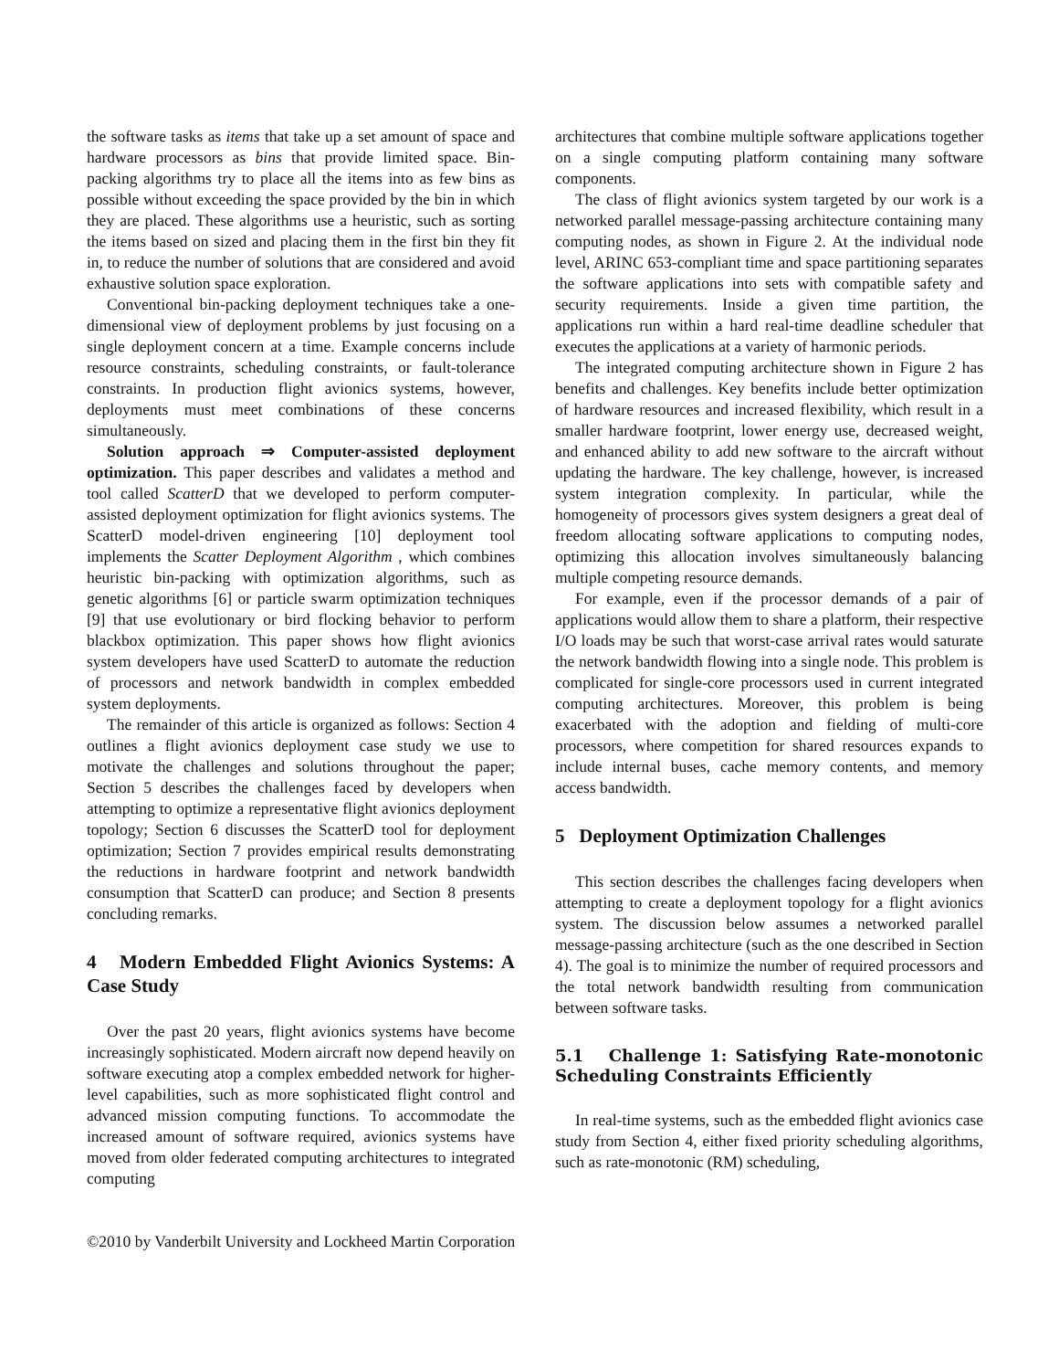the software tasks as items that take up a set amount of space and hardware processors as bins that provide limited space. Bin-packing algorithms try to place all the items into as few bins as possible without exceeding the space provided by the bin in which they are placed. These algorithms use a heuristic, such as sorting the items based on sized and placing them in the first bin they fit in, to reduce the number of solutions that are considered and avoid exhaustive solution space exploration.
Conventional bin-packing deployment techniques take a one-dimensional view of deployment problems by just focusing on a single deployment concern at a time. Example concerns include resource constraints, scheduling constraints, or fault-tolerance constraints. In production flight avionics systems, however, deployments must meet combinations of these concerns simultaneously.
Solution approach ⇒ Computer-assisted deployment optimization. This paper describes and validates a method and tool called ScatterD that we developed to perform computer-assisted deployment optimization for flight avionics systems. The ScatterD model-driven engineering [10] deployment tool implements the Scatter Deployment Algorithm , which combines heuristic bin-packing with optimization algorithms, such as genetic algorithms [6] or particle swarm optimization techniques [9] that use evolutionary or bird flocking behavior to perform blackbox optimization. This paper shows how flight avionics system developers have used ScatterD to automate the reduction of processors and network bandwidth in complex embedded system deployments.
The remainder of this article is organized as follows: Section 4 outlines a flight avionics deployment case study we use to motivate the challenges and solutions throughout the paper; Section 5 describes the challenges faced by developers when attempting to optimize a representative flight avionics deployment topology; Section 6 discusses the ScatterD tool for deployment optimization; Section 7 provides empirical results demonstrating the reductions in hardware footprint and network bandwidth consumption that ScatterD can produce; and Section 8 presents concluding remarks.
4 Modern Embedded Flight Avionics Systems: A Case Study
Over the past 20 years, flight avionics systems have become increasingly sophisticated. Modern aircraft now depend heavily on software executing atop a complex embedded network for higher-level capabilities, such as more sophisticated flight control and advanced mission computing functions. To accommodate the increased amount of software required, avionics systems have moved from older federated computing architectures to integrated computing
architectures that combine multiple software applications together on a single computing platform containing many software components.
The class of flight avionics system targeted by our work is a networked parallel message-passing architecture containing many computing nodes, as shown in Figure 2. At the individual node level, ARINC 653-compliant time and space partitioning separates the software applications into sets with compatible safety and security requirements. Inside a given time partition, the applications run within a hard real-time deadline scheduler that executes the applications at a variety of harmonic periods.
The integrated computing architecture shown in Figure 2 has benefits and challenges. Key benefits include better optimization of hardware resources and increased flexibility, which result in a smaller hardware footprint, lower energy use, decreased weight, and enhanced ability to add new software to the aircraft without updating the hardware. The key challenge, however, is increased system integration complexity. In particular, while the homogeneity of processors gives system designers a great deal of freedom allocating software applications to computing nodes, optimizing this allocation involves simultaneously balancing multiple competing resource demands.
For example, even if the processor demands of a pair of applications would allow them to share a platform, their respective I/O loads may be such that worst-case arrival rates would saturate the network bandwidth flowing into a single node. This problem is complicated for single-core processors used in current integrated computing architectures. Moreover, this problem is being exacerbated with the adoption and fielding of multi-core processors, where competition for shared resources expands to include internal buses, cache memory contents, and memory access bandwidth.
5 Deployment Optimization Challenges
This section describes the challenges facing developers when attempting to create a deployment topology for a flight avionics system. The discussion below assumes a networked parallel message-passing architecture (such as the one described in Section 4). The goal is to minimize the number of required processors and the total network bandwidth resulting from communication between software tasks.
5.1 Challenge 1: Satisfying Rate-monotonic Scheduling Constraints Efficiently
In real-time systems, such as the embedded flight avionics case study from Section 4, either fixed priority scheduling algorithms, such as rate-monotonic (RM) scheduling,
©2010 by Vanderbilt University and Lockheed Martin Corporation